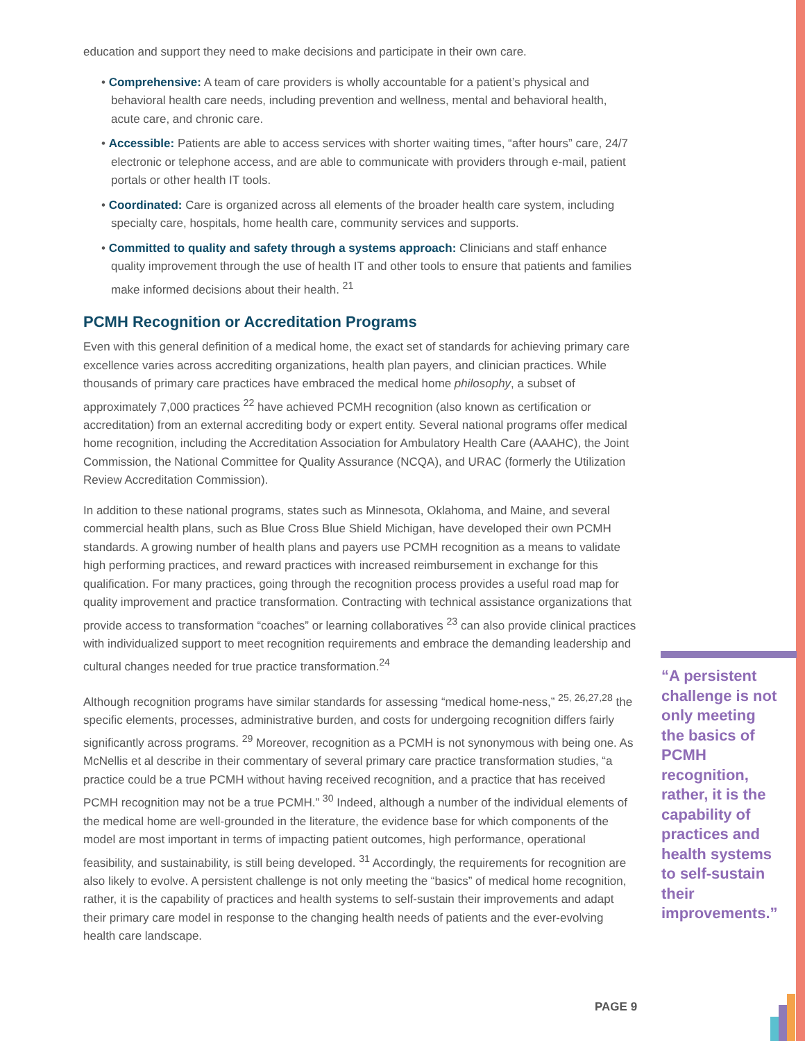education and support they need to make decisions and participate in their own care.
• Comprehensive: A team of care providers is wholly accountable for a patient’s physical and behavioral health care needs, including prevention and wellness, mental and behavioral health, acute care, and chronic care.
• Accessible: Patients are able to access services with shorter waiting times, “after hours” care, 24/7 electronic or telephone access, and are able to communicate with providers through e-mail, patient portals or other health IT tools.
• Coordinated: Care is organized across all elements of the broader health care system, including specialty care, hospitals, home health care, community services and supports.
• Committed to quality and safety through a systems approach: Clinicians and staff enhance quality improvement through the use of health IT and other tools to ensure that patients and families make informed decisions about their health. <sup>21</sup>
PCMH Recognition or Accreditation Programs
Even with this general definition of a medical home, the exact set of standards for achieving primary care excellence varies across accrediting organizations, health plan payers, and clinician practices. While thousands of primary care practices have embraced the medical home philosophy, a subset of approximately 7,000 practices <sup>22</sup> have achieved PCMH recognition (also known as certification or accreditation) from an external accrediting body or expert entity. Several national programs offer medical home recognition, including the Accreditation Association for Ambulatory Health Care (AAAHC), the Joint Commission, the National Committee for Quality Assurance (NCQA), and URAC (formerly the Utilization Review Accreditation Commission).
In addition to these national programs, states such as Minnesota, Oklahoma, and Maine, and several commercial health plans, such as Blue Cross Blue Shield Michigan, have developed their own PCMH standards. A growing number of health plans and payers use PCMH recognition as a means to validate high performing practices, and reward practices with increased reimbursement in exchange for this qualification. For many practices, going through the recognition process provides a useful road map for quality improvement and practice transformation. Contracting with technical assistance organizations that provide access to transformation “coaches” or learning collaboratives <sup>23</sup> can also provide clinical practices with individualized support to meet recognition requirements and embrace the demanding leadership and cultural changes needed for true practice transformation.<sup>24</sup>
Although recognition programs have similar standards for assessing “medical home-ness,” <sup>25, 26,27,28</sup> the specific elements, processes, administrative burden, and costs for undergoing recognition differs fairly significantly across programs. <sup>29</sup> Moreover, recognition as a PCMH is not synonymous with being one. As McNellis et al describe in their commentary of several primary care practice transformation studies, “a practice could be a true PCMH without having received recognition, and a practice that has received PCMH recognition may not be a true PCMH.” <sup>30</sup> Indeed, although a number of the individual elements of the medical home are well-grounded in the literature, the evidence base for which components of the model are most important in terms of impacting patient outcomes, high performance, operational feasibility, and sustainability, is still being developed. <sup>31</sup> Accordingly, the requirements for recognition are also likely to evolve. A persistent challenge is not only meeting the “basics” of medical home recognition, rather, it is the capability of practices and health systems to self-sustain their improvements and adapt their primary care model in response to the changing health needs of patients and the ever-evolving health care landscape.
“A persistent challenge is not only meeting the basics of PCMH recognition, rather, it is the capability of practices and health systems to self-sustain their improvements.”
PAGE 9